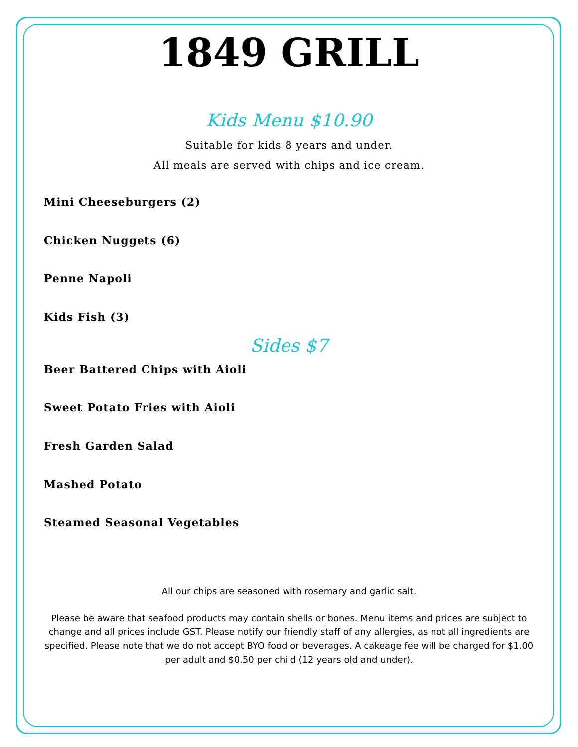1849 GRILL
Kids Menu $10.90
Suitable for kids 8 years and under.
All meals are served with chips and ice cream.
Mini Cheeseburgers (2)
Chicken Nuggets (6)
Penne Napoli
Kids Fish (3)
Sides $7
Beer Battered Chips with Aioli
Sweet Potato Fries with Aioli
Fresh Garden Salad
Mashed Potato
Steamed Seasonal Vegetables
All our chips are seasoned with rosemary and garlic salt.
Please be aware that seafood products may contain shells or bones. Menu items and prices are subject to change and all prices include GST. Please notify our friendly staff of any allergies, as not all ingredients are specified. Please note that we do not accept BYO food or beverages. A cakeage fee will be charged for $1.00 per adult and $0.50 per child (12 years old and under).